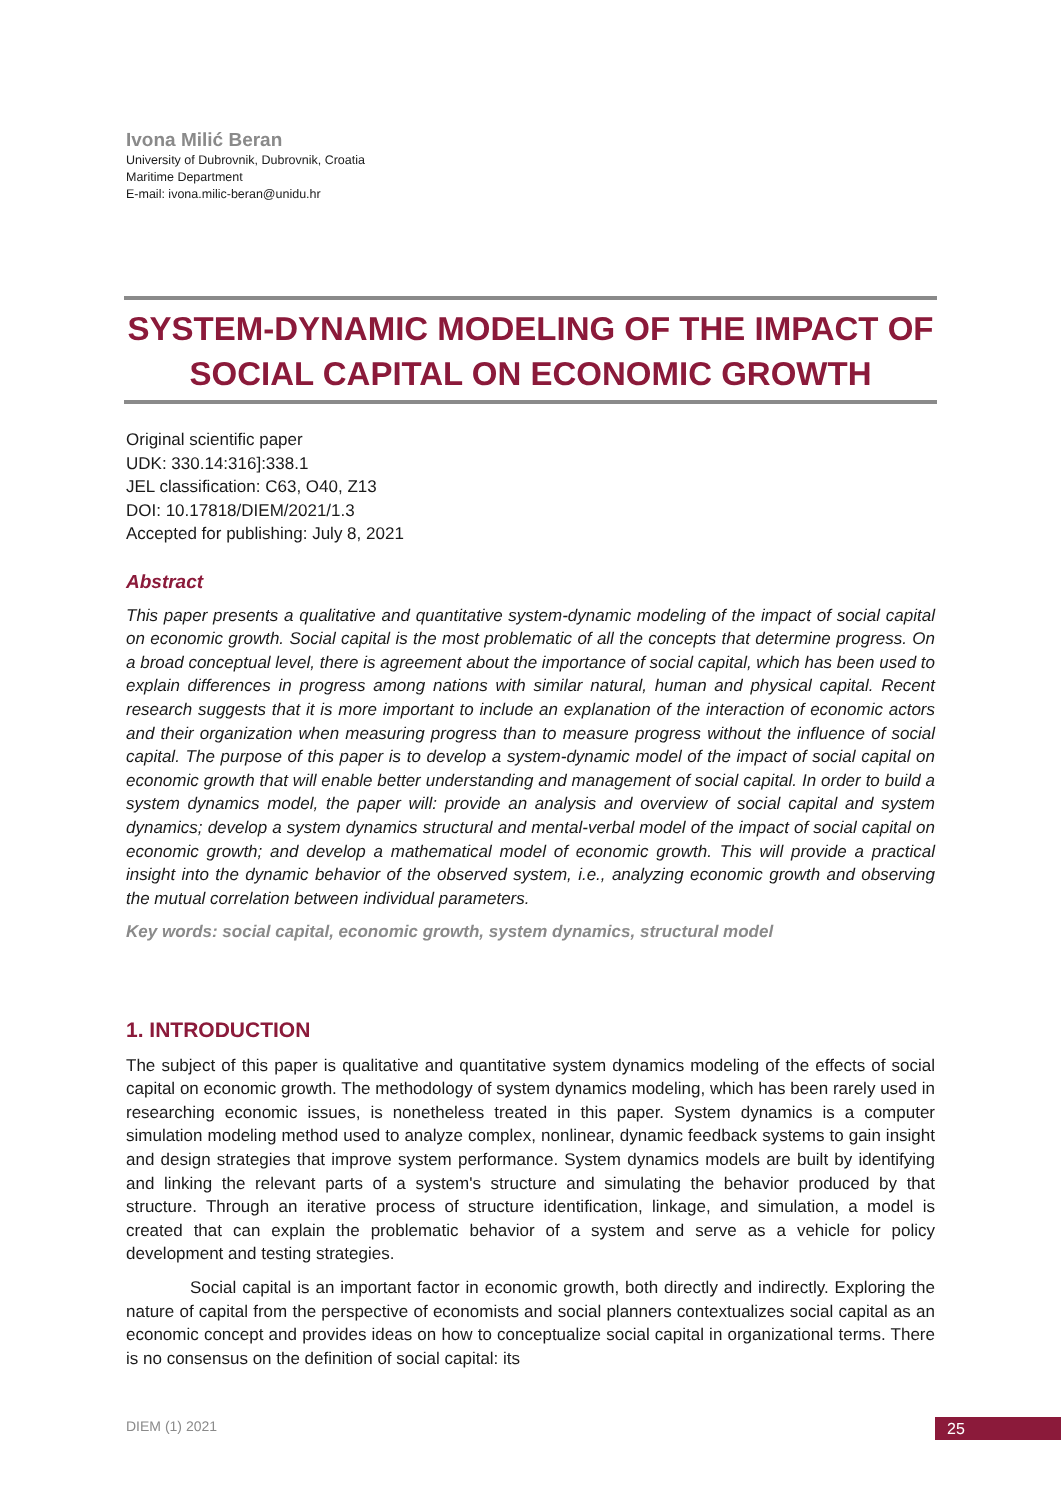Ivona Milić Beran
University of Dubrovnik, Dubrovnik, Croatia
Maritime Department
E-mail: ivona.milic-beran@unidu.hr
SYSTEM-DYNAMIC MODELING OF THE IMPACT OF SOCIAL CAPITAL ON ECONOMIC GROWTH
Original scientific paper
UDK: 330.14:316]:338.1
JEL classification: C63, O40, Z13
DOI: 10.17818/DIEM/2021/1.3
Accepted for publishing: July 8, 2021
Abstract
This paper presents a qualitative and quantitative system-dynamic modeling of the impact of social capital on economic growth. Social capital is the most problematic of all the concepts that determine progress. On a broad conceptual level, there is agreement about the importance of social capital, which has been used to explain differences in progress among nations with similar natural, human and physical capital. Recent research suggests that it is more important to include an explanation of the interaction of economic actors and their organization when measuring progress than to measure progress without the influence of social capital. The purpose of this paper is to develop a system-dynamic model of the impact of social capital on economic growth that will enable better understanding and management of social capital. In order to build a system dynamics model, the paper will: provide an analysis and overview of social capital and system dynamics; develop a system dynamics structural and mental-verbal model of the impact of social capital on economic growth; and develop a mathematical model of economic growth. This will provide a practical insight into the dynamic behavior of the observed system, i.e., analyzing economic growth and observing the mutual correlation between individual parameters.
Key words: social capital, economic growth, system dynamics, structural model
1. INTRODUCTION
The subject of this paper is qualitative and quantitative system dynamics modeling of the effects of social capital on economic growth. The methodology of system dynamics modeling, which has been rarely used in researching economic issues, is nonetheless treated in this paper. System dynamics is a computer simulation modeling method used to analyze complex, nonlinear, dynamic feedback systems to gain insight and design strategies that improve system performance. System dynamics models are built by identifying and linking the relevant parts of a system's structure and simulating the behavior produced by that structure. Through an iterative process of structure identification, linkage, and simulation, a model is created that can explain the problematic behavior of a system and serve as a vehicle for policy development and testing strategies.
Social capital is an important factor in economic growth, both directly and indirectly. Exploring the nature of capital from the perspective of economists and social planners contextualizes social capital as an economic concept and provides ideas on how to conceptualize social capital in organizational terms. There is no consensus on the definition of social capital: its
DIEM (1) 2021 25